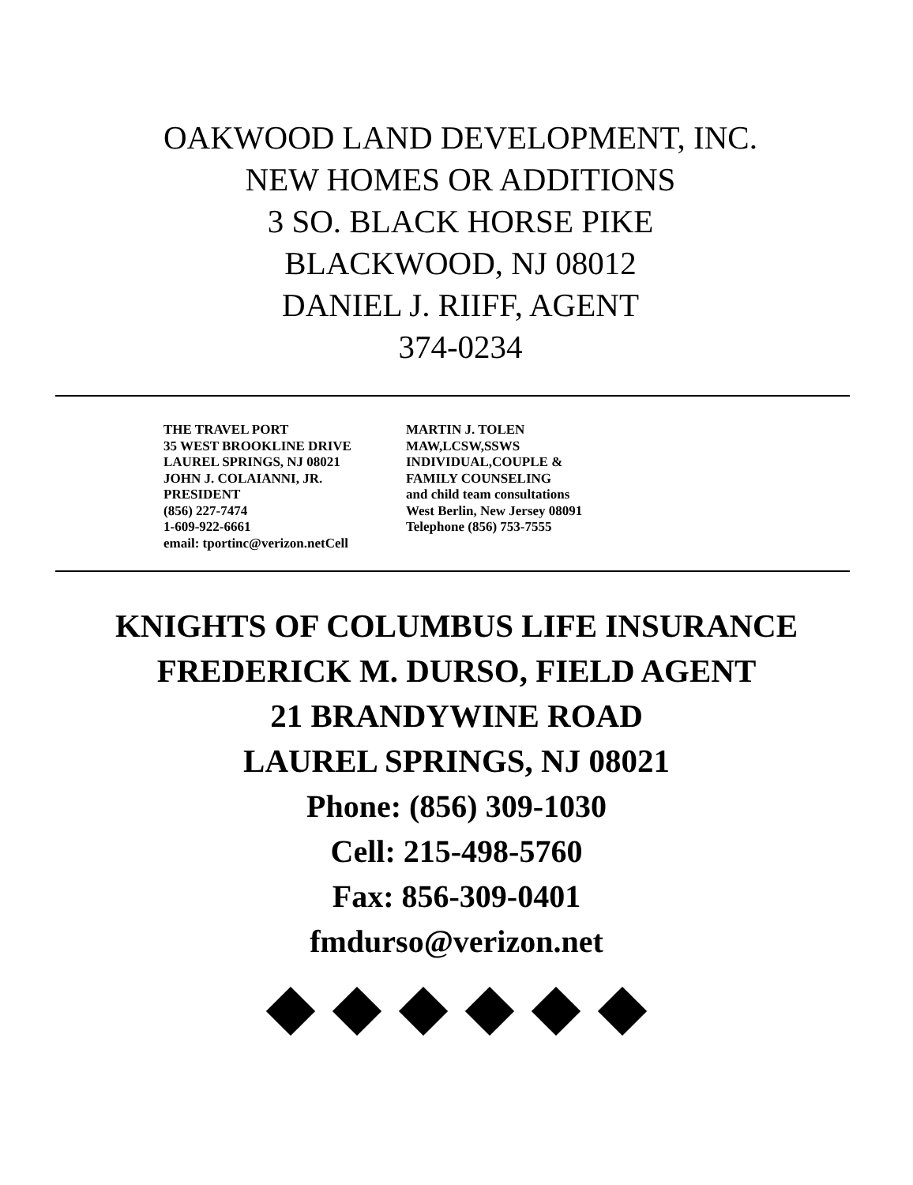OAKWOOD LAND DEVELOPMENT, INC.
NEW HOMES OR ADDITIONS
3 SO. BLACK HORSE PIKE
BLACKWOOD, NJ 08012
DANIEL J. RIIFF, AGENT
374-0234
THE TRAVEL PORT
35 WEST BROOKLINE DRIVE
LAUREL SPRINGS, NJ 08021
JOHN J. COLAIANNI, JR.
PRESIDENT
(856) 227-7474
1-609-922-6661
email: tportinc@verizon.netCell
MARTIN J. TOLEN
MAW,LCSW,SSWS
INDIVIDUAL,COUPLE &
FAMILY COUNSELING
and child team consultations
West Berlin, New Jersey 08091
Telephone (856) 753-7555
KNIGHTS OF COLUMBUS LIFE INSURANCE
FREDERICK M. DURSO, FIELD AGENT
21 BRANDYWINE ROAD
LAUREL SPRINGS, NJ 08021
Phone: (856) 309-1030
Cell: 215-498-5760
Fax: 856-309-0401
fmdurso@verizon.net